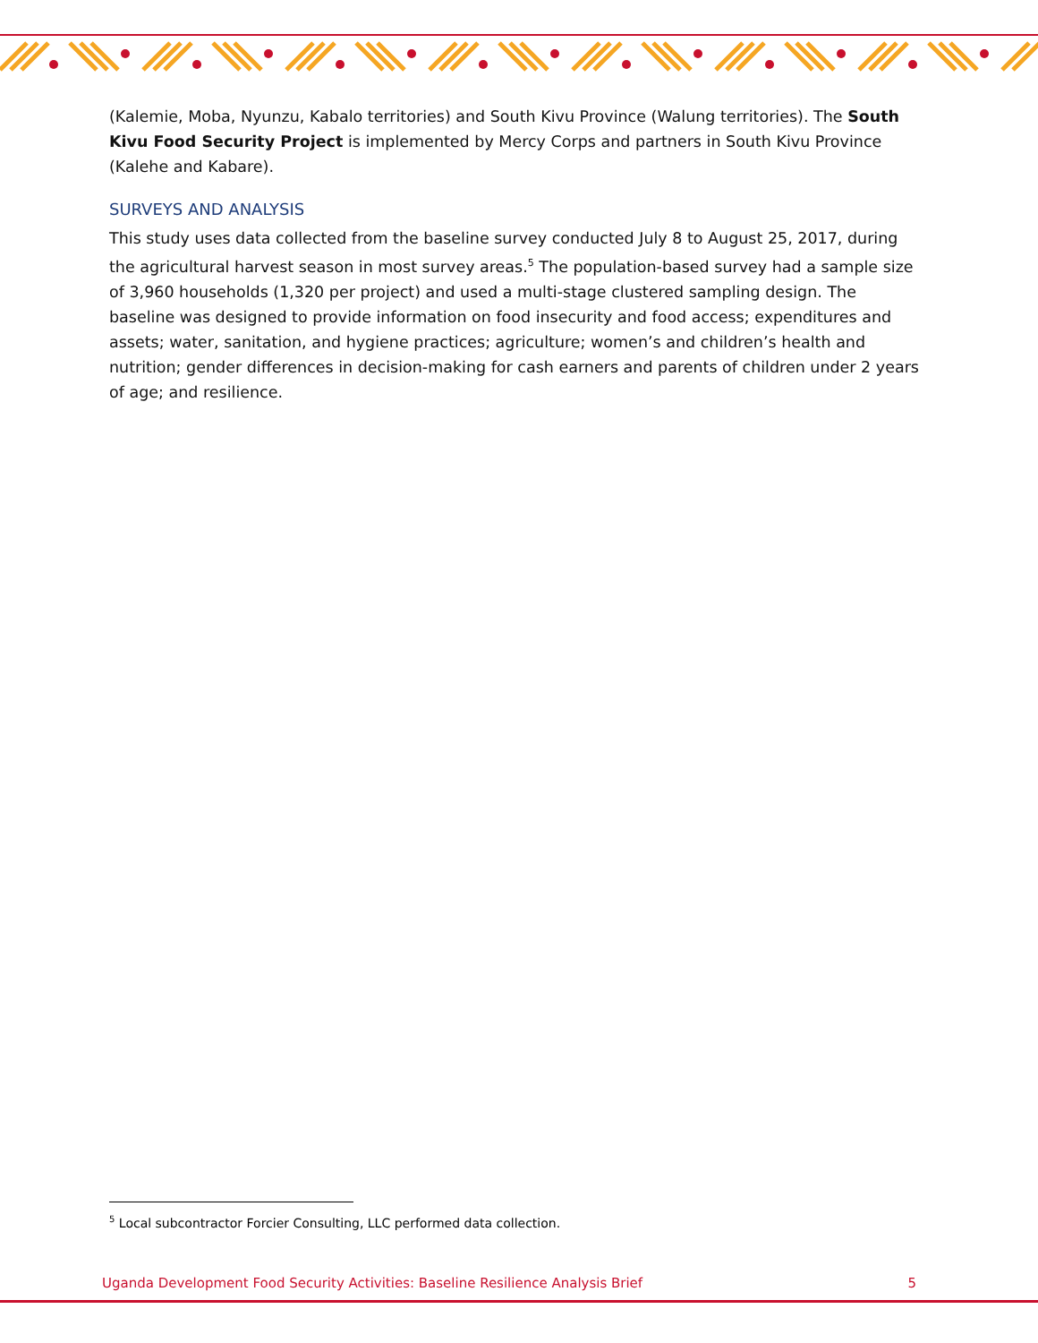(Kalemie, Moba, Nyunzu, Kabalo territories) and South Kivu Province (Walung territories). The South Kivu Food Security Project is implemented by Mercy Corps and partners in South Kivu Province (Kalehe and Kabare).
SURVEYS AND ANALYSIS
This study uses data collected from the baseline survey conducted July 8 to August 25, 2017, during the agricultural harvest season in most survey areas.<sup>5</sup> The population-based survey had a sample size of 3,960 households (1,320 per project) and used a multi-stage clustered sampling design. The baseline was designed to provide information on food insecurity and food access; expenditures and assets; water, sanitation, and hygiene practices; agriculture; women’s and children’s health and nutrition; gender differences in decision-making for cash earners and parents of children under 2 years of age; and resilience.
<sup>5</sup> Local subcontractor Forcier Consulting, LLC performed data collection.
Uganda Development Food Security Activities: Baseline Resilience Analysis Brief 5